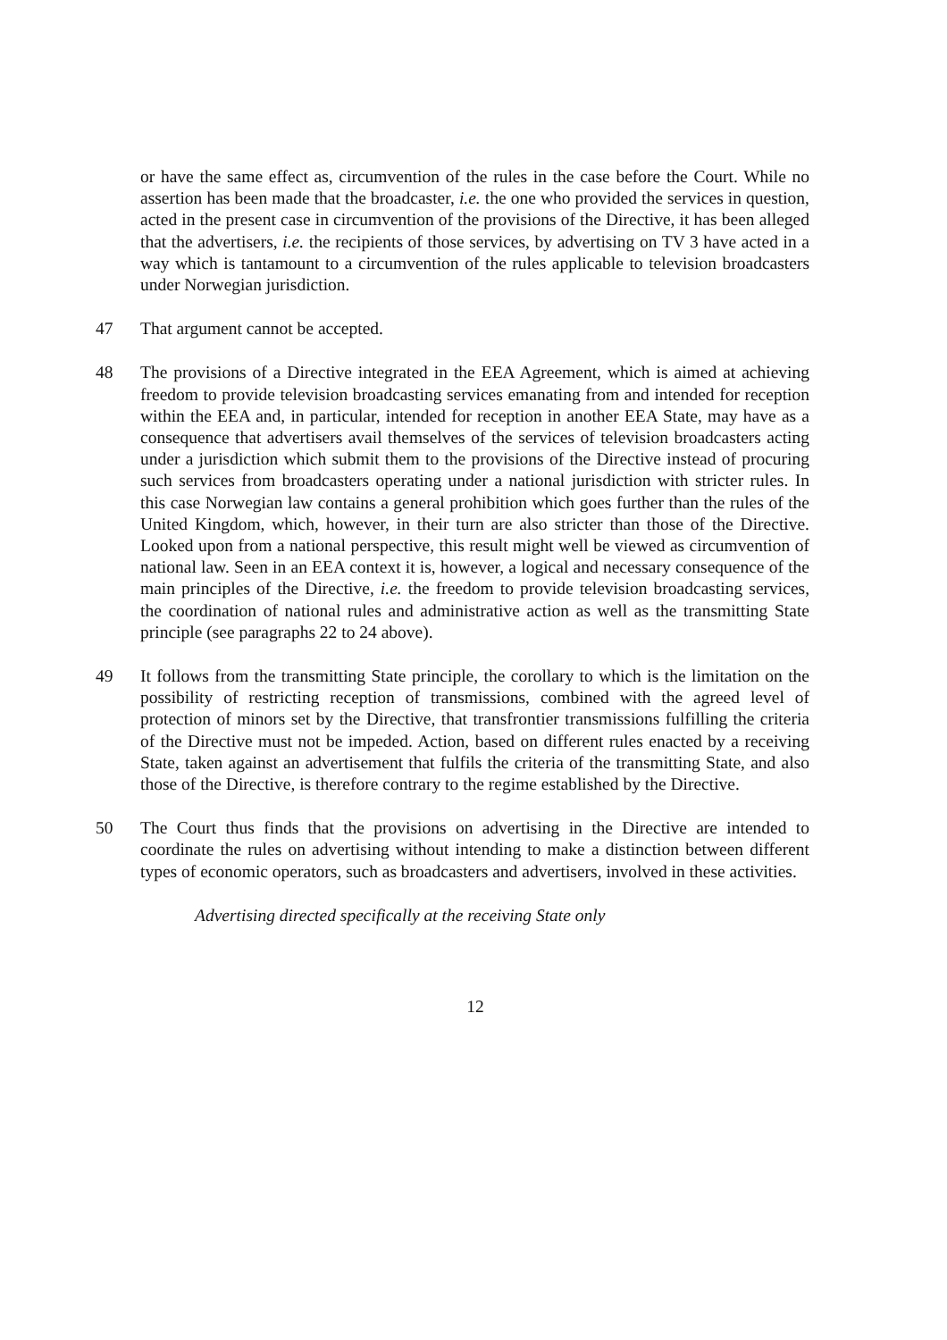or have the same effect as, circumvention of the rules in the case before the Court. While no assertion has been made that the broadcaster, i.e. the one who provided the services in question, acted in the present case in circumvention of the provisions of the Directive, it has been alleged that the advertisers, i.e. the recipients of those services, by advertising on TV 3 have acted in a way which is tantamount to a circumvention of the rules applicable to television broadcasters under Norwegian jurisdiction.
47 That argument cannot be accepted.
48 The provisions of a Directive integrated in the EEA Agreement, which is aimed at achieving freedom to provide television broadcasting services emanating from and intended for reception within the EEA and, in particular, intended for reception in another EEA State, may have as a consequence that advertisers avail themselves of the services of television broadcasters acting under a jurisdiction which submit them to the provisions of the Directive instead of procuring such services from broadcasters operating under a national jurisdiction with stricter rules. In this case Norwegian law contains a general prohibition which goes further than the rules of the United Kingdom, which, however, in their turn are also stricter than those of the Directive. Looked upon from a national perspective, this result might well be viewed as circumvention of national law. Seen in an EEA context it is, however, a logical and necessary consequence of the main principles of the Directive, i.e. the freedom to provide television broadcasting services, the coordination of national rules and administrative action as well as the transmitting State principle (see paragraphs 22 to 24 above).
49 It follows from the transmitting State principle, the corollary to which is the limitation on the possibility of restricting reception of transmissions, combined with the agreed level of protection of minors set by the Directive, that transfrontier transmissions fulfilling the criteria of the Directive must not be impeded. Action, based on different rules enacted by a receiving State, taken against an advertisement that fulfils the criteria of the transmitting State, and also those of the Directive, is therefore contrary to the regime established by the Directive.
50 The Court thus finds that the provisions on advertising in the Directive are intended to coordinate the rules on advertising without intending to make a distinction between different types of economic operators, such as broadcasters and advertisers, involved in these activities.
Advertising directed specifically at the receiving State only
12